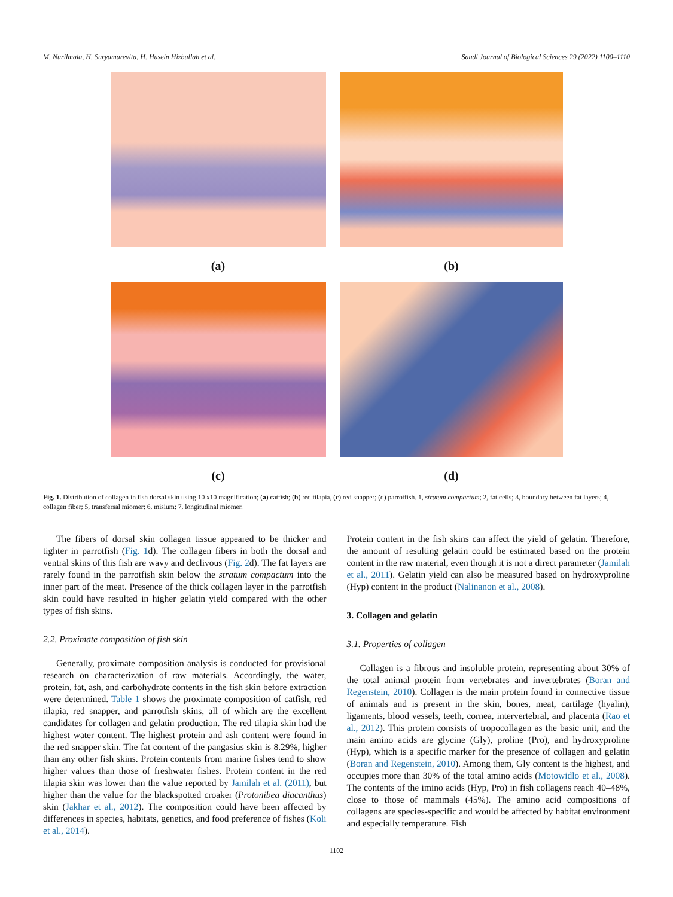M. Nurilmala, H. Suryamarevita, H. Husein Hizbullah et al. Saudi Journal of Biological Sciences 29 (2022) 1100–1110
(a)
(b)
(c)
(d)
Fig. 1. Distribution of collagen in fish dorsal skin using 10 x10 magnification; (a) catfish; (b) red tilapia, (c) red snapper; (d) parrotfish. 1, stratum compactum; 2, fat cells; 3, boundary between fat layers; 4, collagen fiber; 5, transfersal miomer; 6, misium; 7, longitudinal miomer.
The fibers of dorsal skin collagen tissue appeared to be thicker and tighter in parrotfish (Fig. 1d). The collagen fibers in both the dorsal and ventral skins of this fish are wavy and declivous (Fig. 2d). The fat layers are rarely found in the parrotfish skin below the stratum compactum into the inner part of the meat. Presence of the thick collagen layer in the parrotfish skin could have resulted in higher gelatin yield compared with the other types of fish skins.
2.2. Proximate composition of fish skin
Generally, proximate composition analysis is conducted for provisional research on characterization of raw materials. Accordingly, the water, protein, fat, ash, and carbohydrate contents in the fish skin before extraction were determined. Table 1 shows the proximate composition of catfish, red tilapia, red snapper, and parrotfish skins, all of which are the excellent candidates for collagen and gelatin production. The red tilapia skin had the highest water content. The highest protein and ash content were found in the red snapper skin. The fat content of the pangasius skin is 8.29%, higher than any other fish skins. Protein contents from marine fishes tend to show higher values than those of freshwater fishes. Protein content in the red tilapia skin was lower than the value reported by Jamilah et al. (2011), but higher than the value for the blackspotted croaker (Protonibea diacanthus) skin (Jakhar et al., 2012). The composition could have been affected by differences in species, habitats, genetics, and food preference of fishes (Koli et al., 2014).
Protein content in the fish skins can affect the yield of gelatin. Therefore, the amount of resulting gelatin could be estimated based on the protein content in the raw material, even though it is not a direct parameter (Jamilah et al., 2011). Gelatin yield can also be measured based on hydroxyproline (Hyp) content in the product (Nalinanon et al., 2008).
3. Collagen and gelatin
3.1. Properties of collagen
Collagen is a fibrous and insoluble protein, representing about 30% of the total animal protein from vertebrates and invertebrates (Boran and Regenstein, 2010). Collagen is the main protein found in connective tissue of animals and is present in the skin, bones, meat, cartilage (hyalin), ligaments, blood vessels, teeth, cornea, intervertebral, and placenta (Rao et al., 2012). This protein consists of tropocollagen as the basic unit, and the main amino acids are glycine (Gly), proline (Pro), and hydroxyproline (Hyp), which is a specific marker for the presence of collagen and gelatin (Boran and Regenstein, 2010). Among them, Gly content is the highest, and occupies more than 30% of the total amino acids (Motowidlo et al., 2008). The contents of the imino acids (Hyp, Pro) in fish collagens reach 40–48%, close to those of mammals (45%). The amino acid compositions of collagens are species-specific and would be affected by habitat environment and especially temperature. Fish
1102